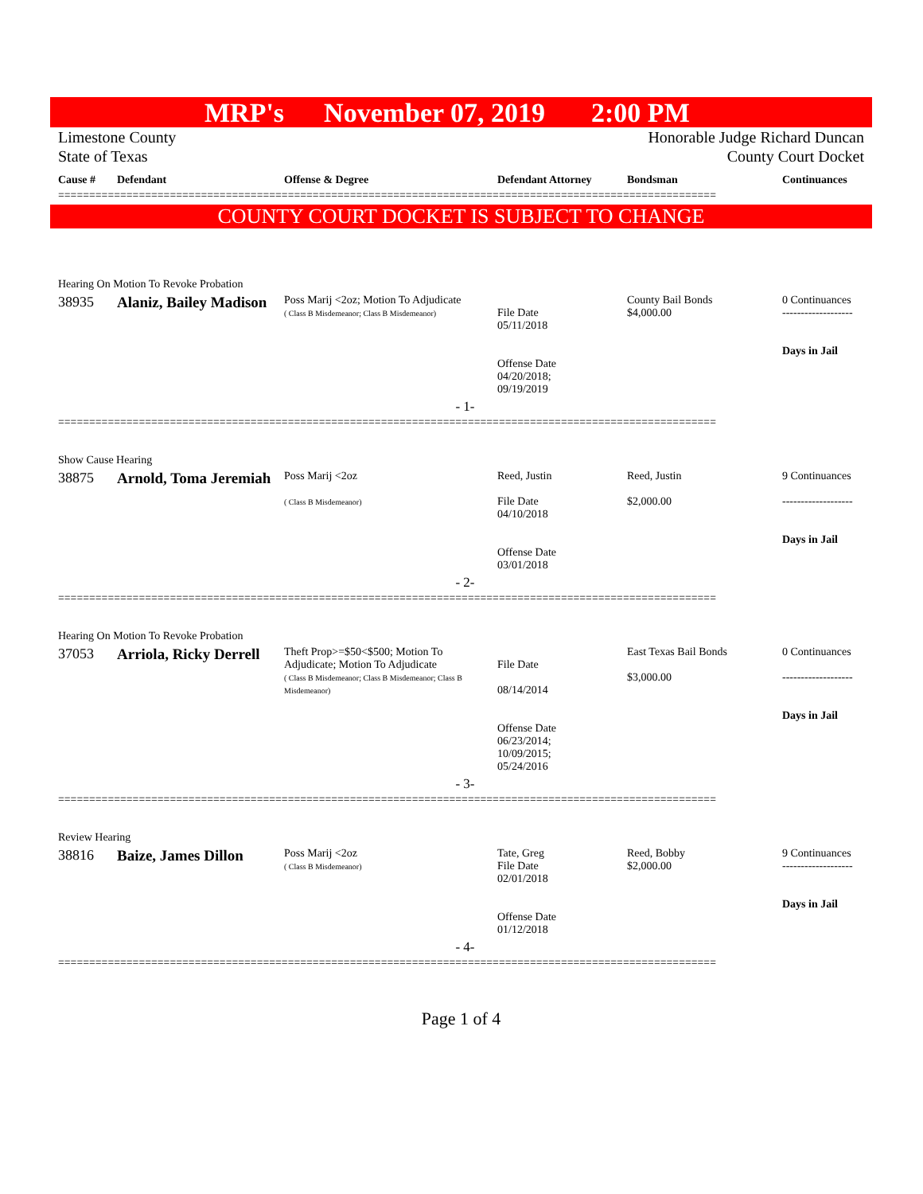MRP's November 07, 2019 2:00 PM
Limestone County
State of Texas
Honorable Judge Richard Duncan
County Court Docket
| Cause # | Defendant | Offense & Degree | Defendant Attorney | Bondsman | Continuances |
| --- | --- | --- | --- | --- | --- |
==========================================================================================================
COUNTY COURT DOCKET IS SUBJECT TO CHANGE
| Hearing On Motion To Revoke Probation | | | | | |
| 38935 | Alaniz, Bailey Madison | Poss Marij <2oz; Motion To Adjudicate ( Class B Misdemeanor; Class B Misdemeanor) | File Date 05/11/2018 Offense Date 04/20/2018; 09/19/2019 | County Bail Bonds $4,000.00 | 0 Continuances ------------------- Days in Jail |
| - 1- | | | | | |
==========================================================================================================
| Show Cause Hearing | | | | | |
| 38875 | Arnold, Toma Jeremiah | Poss Marij <2oz ( Class B Misdemeanor) | Reed, Justin File Date 04/10/2018 Offense Date 03/01/2018 | Reed, Justin $2,000.00 | 9 Continuances ------------------- Days in Jail |
| - 2- | | | | | |
==========================================================================================================
| Hearing On Motion To Revoke Probation | | | | | |
| 37053 | Arriola, Ricky Derrell | Theft Prop>=$50<$500; Motion To Adjudicate; Motion To Adjudicate ( Class B Misdemeanor; Class B Misdemeanor; Class B Misdemeanor) | File Date 08/14/2014 Offense Date 06/23/2014; 10/09/2015; 05/24/2016 | East Texas Bail Bonds $3,000.00 | 0 Continuances ------------------- Days in Jail |
| - 3- | | | | | |
==========================================================================================================
| Review Hearing | | | | | |
| 38816 | Baize, James Dillon | Poss Marij <2oz ( Class B Misdemeanor) | Tate, Greg File Date 02/01/2018 Offense Date 01/12/2018 | Reed, Bobby $2,000.00 | 9 Continuances ------------------- Days in Jail |
| - 4- | | | | | |
==========================================================================================================
Page 1 of 4